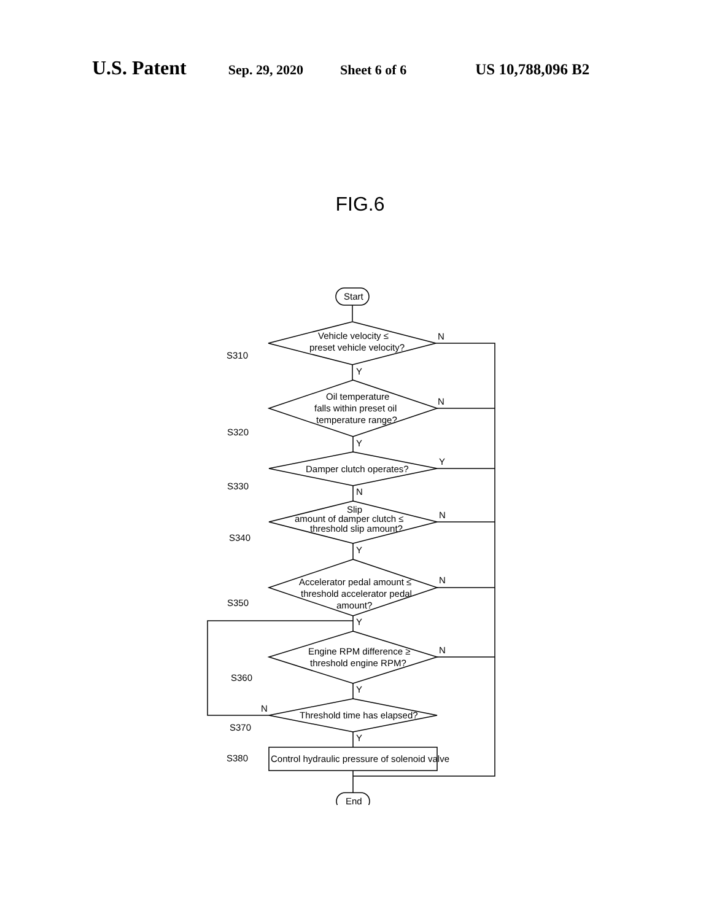U.S. Patent
Sep. 29, 2020 Sheet 6 of 6 US 10,788,096 B2
FIG.6
Start
Vehicle velocity ≤
preset vehicle velocity?
Oil temperature
falls within preset oil
temperature range?
Damper clutch operates?
Slip
amount of damper clutch ≤
threshold slip amount?
Accelerator pedal amount ≤
threshold accelerator pedal
amount?
Engine RPM difference ≥
threshold engine RPM?
Threshold time has elapsed?
Control hydraulic pressure of solenoid valve
End
N
N
Y
N
N
N
N
Y
Y
N
Y
Y
Y
Y
S310
S320
S330
S340
S350
S360
S370
S380